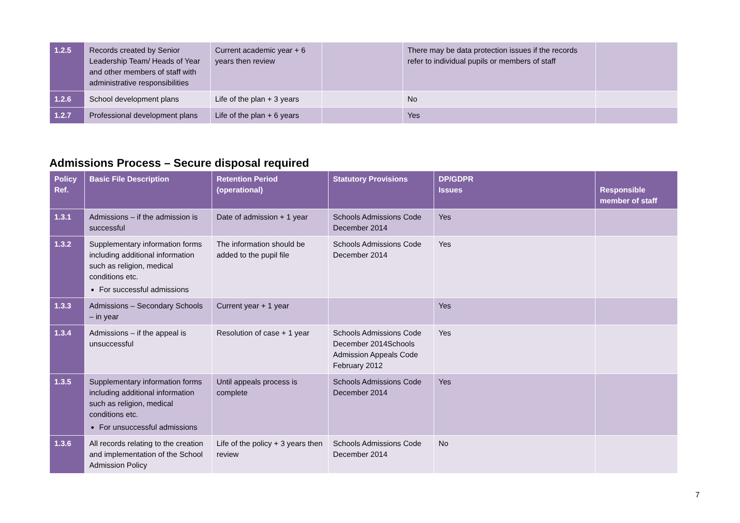| 1.2.5 | Records created by Senior Leadership Team/ Heads of Year and other members of staff with administrative responsibilities | Current academic year + 6 years then review | | There may be data protection issues if the records refer to individual pupils or members of staff | |
| 1.2.6 | School development plans | Life of the plan + 3 years | | No | |
| 1.2.7 | Professional development plans | Life of the plan + 6 years | | Yes | |
Admissions Process – Secure disposal required
| Policy Ref. | Basic File Description | Retention Period (operational) | Statutory Provisions | DP/GDPR Issues | Responsible member of staff |
| --- | --- | --- | --- | --- | --- |
| 1.3.1 | Admissions – if the admission is successful | Date of admission + 1 year | Schools Admissions Code December 2014 | Yes | |
| 1.3.2 | Supplementary information forms including additional information such as religion, medical conditions etc. For successful admissions | The information should be added to the pupil file | Schools Admissions Code December 2014 | Yes | |
| 1.3.3 | Admissions – Secondary Schools – in year | Current year + 1 year | | Yes | |
| 1.3.4 | Admissions – if the appeal is unsuccessful | Resolution of case + 1 year | Schools Admissions Code December 2014Schools Admission Appeals Code February 2012 | Yes | |
| 1.3.5 | Supplementary information forms including additional information such as religion, medical conditions etc. For unsuccessful admissions | Until appeals process is complete | Schools Admissions Code December 2014 | Yes | |
| 1.3.6 | All records relating to the creation and implementation of the School Admission Policy | Life of the policy + 3 years then review | Schools Admissions Code December 2014 | No | |
7